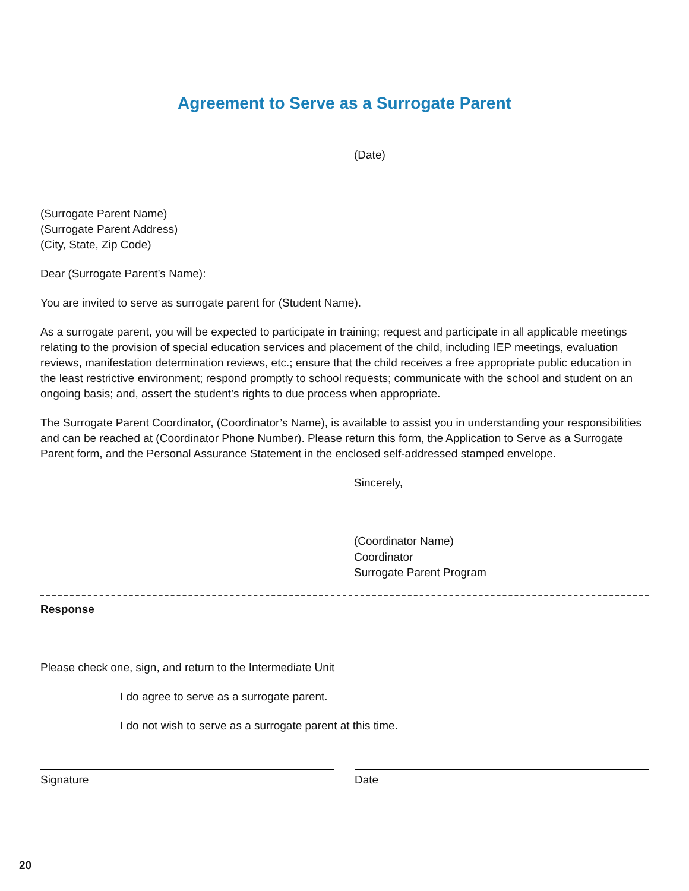Agreement to Serve as a Surrogate Parent
(Date)
(Surrogate Parent Name)
(Surrogate Parent Address)
(City, State, Zip Code)
Dear (Surrogate Parent’s Name):
You are invited to serve as surrogate parent for (Student Name).
As a surrogate parent, you will be expected to participate in training; request and participate in all applicable meetings relating to the provision of special education services and placement of the child, including IEP meetings, evaluation reviews, manifestation determination reviews, etc.; ensure that the child receives a free appropriate public education in the least restrictive environment; respond promptly to school requests; communicate with the school and student on an ongoing basis; and, assert the student’s rights to due process when appropriate.
The Surrogate Parent Coordinator, (Coordinator’s Name), is available to assist you in understanding your responsibilities and can be reached at (Coordinator Phone Number). Please return this form, the Application to Serve as a Surrogate Parent form, and the Personal Assurance Statement in the enclosed self-addressed stamped envelope.
Sincerely,
(Coordinator Name)
Coordinator
Surrogate Parent Program
Response
Please check one, sign, and return to the Intermediate Unit
I do agree to serve as a surrogate parent.
I do not wish to serve as a surrogate parent at this time.
Signature Date
20